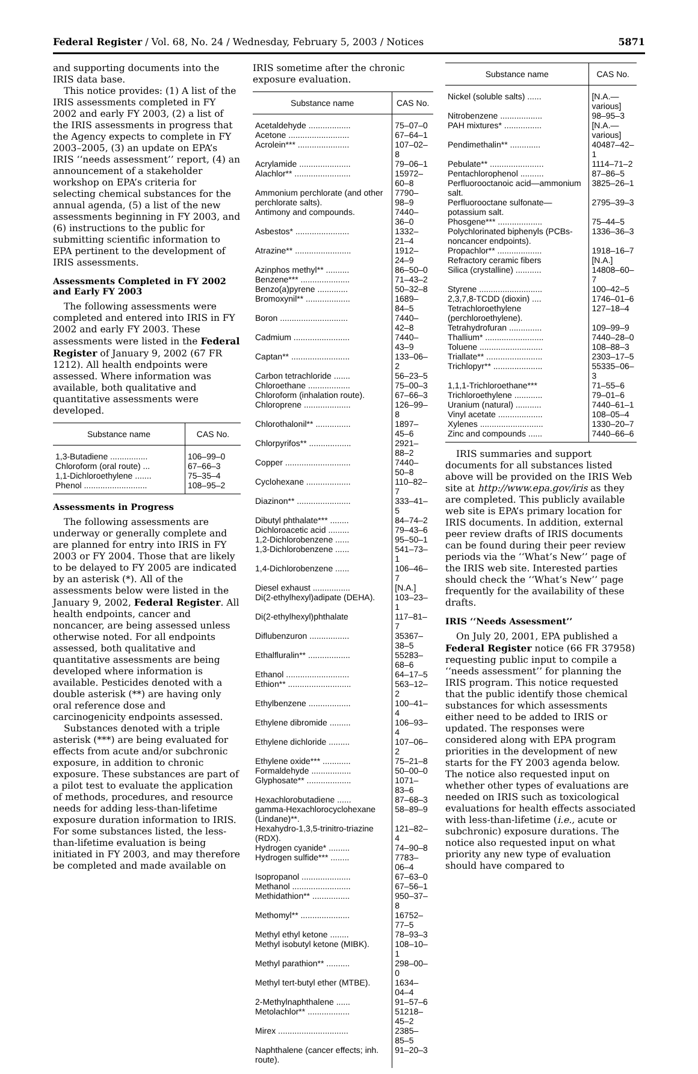Federal Register / Vol. 68, No. 24 / Wednesday, February 5, 2003 / Notices 5871
and supporting documents into the IRIS data base.
This notice provides: (1) A list of the IRIS assessments completed in FY 2002 and early FY 2003, (2) a list of the IRIS assessments in progress that the Agency expects to complete in FY 2003–2005, (3) an update on EPA’s IRIS ‘‘needs assessment’’ report, (4) an announcement of a stakeholder workshop on EPA’s criteria for selecting chemical substances for the annual agenda, (5) a list of the new assessments beginning in FY 2003, and (6) instructions to the public for submitting scientific information to EPA pertinent to the development of IRIS assessments.
Assessments Completed in FY 2002 and Early FY 2003
The following assessments were completed and entered into IRIS in FY 2002 and early FY 2003. These assessments were listed in the Federal Register of January 9, 2002 (67 FR 1212). All health endpoints were assessed. Where information was available, both qualitative and quantitative assessments were developed.
| Substance name | CAS No. |
| --- | --- |
| 1,3-Butadiene ................ | 106–99–0 |
| Chloroform (oral route) ... | 67–66–3 |
| 1,1-Dichloroethylene ....... | 75–35–4 |
| Phenol ........................... | 108–95–2 |
Assessments in Progress
The following assessments are underway or generally complete and are planned for entry into IRIS in FY 2003 or FY 2004. Those that are likely to be delayed to FY 2005 are indicated by an asterisk (*). All of the assessments below were listed in the January 9, 2002, Federal Register. All health endpoints, cancer and noncancer, are being assessed unless otherwise noted. For all endpoints assessed, both qualitative and quantitative assessments are being developed where information is available. Pesticides denoted with a double asterisk (**) are having only oral reference dose and carcinogenicity endpoints assessed.
Substances denoted with a triple asterisk (***) are being evaluated for effects from acute and/or subchronic exposure, in addition to chronic exposure. These substances are part of a pilot test to evaluate the application of methods, procedures, and resource needs for adding less-than-lifetime exposure duration information to IRIS. For some substances listed, the less-than-lifetime evaluation is being initiated in FY 2003, and may therefore be completed and made available on
IRIS sometime after the chronic exposure evaluation.
| Substance name | CAS No. |
| --- | --- |
| Acetaldehyde .................. | 75–07–0 |
| Acetone .......................... | 67–64–1 |
| Acrolein*** ...................... | 107–02–8 |
| Acrylamide ...................... | 79–06–1 |
| Alachlor** ........................ | 15972–60–8 |
| Ammonium perchlorate (and other perchlorate salts). | 7790–98–9 |
| Antimony and compounds. | 7440–36–0 |
| Asbestos* ....................... | 1332–21–4 |
| Atrazine** ........................ | 1912–24–9 |
| Azinphos methyl** .......... | 86–50–0 |
| Benzene*** ..................... | 71–43–2 |
| Benzo(a)pyrene ............. | 50–32–8 |
| Bromoxynil** ................... | 1689–84–5 |
| Boron ............................. | 7440–42–8 |
| Cadmium ........................ | 7440–43–9 |
| Captan** ......................... | 133–06–2 |
| Carbon tetrachloride ....... | 56–23–5 |
| Chloroethane .................. | 75–00–3 |
| Chloroform (inhalation route). | 67–66–3 |
| Chloroprene .................... | 126–99–8 |
| Chlorothalonil** ............... | 1897–45–6 |
| Chlorpyrifos** .................. | 2921–88–2 |
| Copper ............................ | 7440–50–8 |
| Cyclohexane ................... | 110–82–7 |
| Diazinon** ....................... | 333–41–5 |
| Dibutyl phthalate*** ........ | 84–74–2 |
| Dichloroacetic acid ......... | 79–43–6 |
| 1,2-Dichlorobenzene ...... | 95–50–1 |
| 1,3-Dichlorobenzene ...... | 541–73–1 |
| 1,4-Dichlorobenzene ...... | 106–46–7 |
| Diesel exhaust ................ | [N.A.] |
| Di(2-ethylhexyl)adipate (DEHA). | 103–23–1 |
| Di(2-ethylhexyl)phthalate | 117–81–7 |
| Diflubenzuron ................. | 35367–38–5 |
| Ethalfluralin** .................. | 55283–68–6 |
| Ethanol ........................... | 64–17–5 |
| Ethion** ........................... | 563–12–2 |
| Ethylbenzene .................. | 100–41–4 |
| Ethylene dibromide ......... | 106–93–4 |
| Ethylene dichloride ......... | 107–06–2 |
| Ethylene oxide*** ............ | 75–21–8 |
| Formaldehyde ................. | 50–00–0 |
| Glyphosate** ................... | 1071–83–6 |
| Hexachlorobutadiene ...... | 87–68–3 |
| gamma-Hexachlorocyclohexane (Lindane)**. | 58–89–9 |
| Hexahydro-1,3,5-trinitro-triazine (RDX). | 121–82–4 |
| Hydrogen cyanide* ......... | 74–90–8 |
| Hydrogen sulfide*** ........ | 7783–06–4 |
| Isopropanol ..................... | 67–63–0 |
| Methanol ......................... | 67–56–1 |
| Methidathion** ................ | 950–37–8 |
| Methomyl** ..................... | 16752–77–5 |
| Methyl ethyl ketone ........ | 78–93–3 |
| Methyl isobutyl ketone (MIBK). | 108–10–1 |
| Methyl parathion** .......... | 298–00–0 |
| Methyl tert-butyl ether (MTBE). | 1634–04–4 |
| 2-Methylnaphthalene ...... | 91–57–6 |
| Metolachlor** .................. | 51218–45–2 |
| Mirex .............................. | 2385–85–5 |
| Naphthalene (cancer effects; inh. route). | 91–20–3 |
| Substance name | CAS No. |
| --- | --- |
| Nickel (soluble salts) ...... | [N.A.—various] |
| Nitrobenzene .................. | 98–95–3 |
| PAH mixtures* ................ | [N.A.—various] |
| Pendimethalin** ............. | 40487–42–1 |
| Pebulate** ....................... | 1114–71–2 |
| Pentachlorophenol .......... | 87–86–5 |
| Perfluorooctanoic acid—ammonium salt. | 3825–26–1 |
| Perfluorooctane sulfonate—potassium salt. | 2795–39–3 |
| Phosgene*** ................... | 75–44–5 |
| Polychlorinated biphenyls (PCBs-noncancer endpoints). | 1336–36–3 |
| Propachlor** ................... | 1918–16–7 |
| Refractory ceramic fibers | [N.A.] |
| Silica (crystalline) ........... | 14808–60–7 |
| Styrene ........................... | 100–42–5 |
| 2,3,7,8-TCDD (dioxin) .... | 1746–01–6 |
| Tetrachloroethylene (perchloroethylene). | 127–18–4 |
| Tetrahydrofuran .............. | 109–99–9 |
| Thallium* ......................... | 7440–28–0 |
| Toluene ........................... | 108–88–3 |
| Triallate** ........................ | 2303–17–5 |
| Trichlopyr** ..................... | 55335–06–3 |
| 1,1,1-Trichloroethane*** | 71–55–6 |
| Trichloroethylene ............ | 79–01–6 |
| Uranium (natural) ........... | 7440–61–1 |
| Vinyl acetate ................... | 108–05–4 |
| Xylenes ........................... | 1330–20–7 |
| Zinc and compounds ...... | 7440–66–6 |
IRIS summaries and support documents for all substances listed above will be provided on the IRIS Web site at http://www.epa.gov/iris as they are completed. This publicly available web site is EPA’s primary location for IRIS documents. In addition, external peer review drafts of IRIS documents can be found during their peer review periods via the ‘‘What’s New’’ page of the IRIS web site. Interested parties should check the ‘‘What’s New’’ page frequently for the availability of these drafts.
IRIS ‘‘Needs Assessment’’
On July 20, 2001, EPA published a Federal Register notice (66 FR 37958) requesting public input to compile a ‘‘needs assessment’’ for planning the IRIS program. This notice requested that the public identify those chemical substances for which assessments either need to be added to IRIS or updated. The responses were considered along with EPA program priorities in the development of new starts for the FY 2003 agenda below. The notice also requested input on whether other types of evaluations are needed on IRIS such as toxicological evaluations for health effects associated with less-than-lifetime (i.e., acute or subchronic) exposure durations. The notice also requested input on what priority any new type of evaluation should have compared to